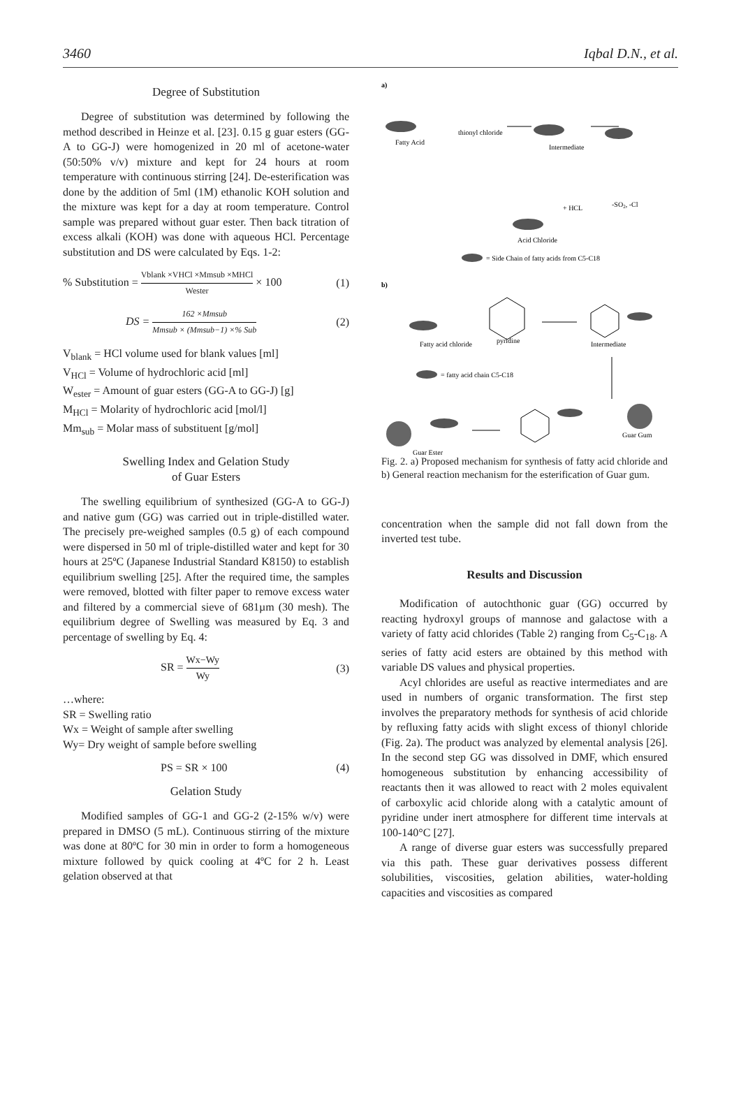3460 Iqbal D.N., et al.
Degree of Substitution
Degree of substitution was determined by following the method described in Heinze et al. [23]. 0.15 g guar esters (GG-A to GG-J) were homogenized in 20 ml of acetone-water (50:50% v/v) mixture and kept for 24 hours at room temperature with continuous stirring [24]. De-esterification was done by the addition of 5ml (1M) ethanolic KOH solution and the mixture was kept for a day at room temperature. Control sample was prepared without guar ester. Then back titration of excess alkali (KOH) was done with aqueous HCl. Percentage substitution and DS were calculated by Eqs. 1-2:
% Substitution = Vblank ×VHCl ×Mmsub ×MHCl Wester × 100 (1)
DS = 162 ×Mmsub Mmsub × (Mmsub−1) ×% Sub (2)
V<sub>blank</sub> = HCl volume used for blank values [ml]
V<sub>HCl</sub> = Volume of hydrochloric acid [ml]
W<sub>ester</sub> = Amount of guar esters (GG-A to GG-J) [g]
M<sub>HCl</sub> = Molarity of hydrochloric acid [mol/l]
Mm<sub>sub</sub> = Molar mass of substituent [g/mol]
Swelling Index and Gelation Study
of Guar Esters
The swelling equilibrium of synthesized (GG-A to GG-J) and native gum (GG) was carried out in triple-distilled water. The precisely pre-weighed samples (0.5 g) of each compound were dispersed in 50 ml of triple-distilled water and kept for 30 hours at 25ºC (Japanese Industrial Standard K8150) to establish equilibrium swelling [25]. After the required time, the samples were removed, blotted with filter paper to remove excess water and filtered by a commercial sieve of 681µm (30 mesh). The equilibrium degree of Swelling was measured by Eq. 3 and percentage of swelling by Eq. 4:
SR = Wx−Wy Wy (3)
…where:
SR = Swelling ratio
Wx = Weight of sample after swelling
Wy= Dry weight of sample before swelling
PS = SR × 100 (4)
Gelation Study
Modified samples of GG-1 and GG-2 (2-15% w/v) were prepared in DMSO (5 mL). Continuous stirring of the mixture was done at 80ºC for 30 min in order to form a homogeneous mixture followed by quick cooling at 4ºC for 2 h. Least gelation observed at that
a)
Fatty Acid
thionyl chloride
Intermediate
-SO2, -Cl
+ HCL
Acid Chloride
= Side Chain of fatty acids from C5-C18
b)
Fatty acid chloride
pyridine
Intermediate
= fatty acid chain C5-C18
Guar Ester
Guar Gum
Fig. 2. a) Proposed mechanism for synthesis of fatty acid chloride and b) General reaction mechanism for the esterification of Guar gum.
concentration when the sample did not fall down from the inverted test tube.
Results and Discussion
Modification of autochthonic guar (GG) occurred by reacting hydroxyl groups of mannose and galactose with a variety of fatty acid chlorides (Table 2) ranging from C<sub>5</sub>-C<sub>18</sub>. A series of fatty acid esters are obtained by this method with variable DS values and physical properties.
Acyl chlorides are useful as reactive intermediates and are used in numbers of organic transformation. The first step involves the preparatory methods for synthesis of acid chloride by refluxing fatty acids with slight excess of thionyl chloride (Fig. 2a). The product was analyzed by elemental analysis [26]. In the second step GG was dissolved in DMF, which ensured homogeneous substitution by enhancing accessibility of reactants then it was allowed to react with 2 moles equivalent of carboxylic acid chloride along with a catalytic amount of pyridine under inert atmosphere for different time intervals at 100-140°C [27].
A range of diverse guar esters was successfully prepared via this path. These guar derivatives possess different solubilities, viscosities, gelation abilities, water-holding capacities and viscosities as compared